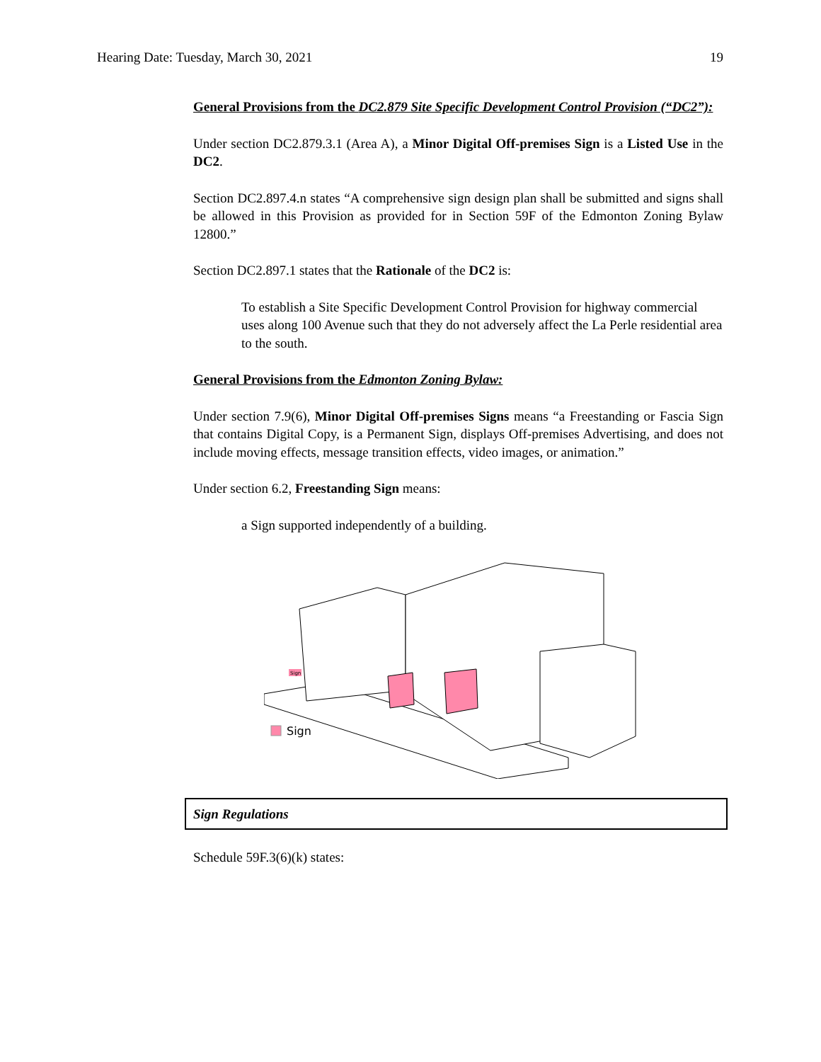Hearing Date: Tuesday, March 30, 2021 19
General Provisions from the DC2.879 Site Specific Development Control Provision (“DC2”):
Under section DC2.879.3.1 (Area A), a Minor Digital Off-premises Sign is a Listed Use in the DC2.
Section DC2.897.4.n states “A comprehensive sign design plan shall be submitted and signs shall be allowed in this Provision as provided for in Section 59F of the Edmonton Zoning Bylaw 12800.”
Section DC2.897.1 states that the Rationale of the DC2 is:
To establish a Site Specific Development Control Provision for highway commercial uses along 100 Avenue such that they do not adversely affect the La Perle residential area to the south.
General Provisions from the Edmonton Zoning Bylaw:
Under section 7.9(6), Minor Digital Off-premises Signs means “a Freestanding or Fascia Sign that contains Digital Copy, is a Permanent Sign, displays Off-premises Advertising, and does not include moving effects, message transition effects, video images, or animation.”
Under section 6.2, Freestanding Sign means:
a Sign supported independently of a building.
Sign
Sign
Sign Regulations
Schedule 59F.3(6)(k) states: